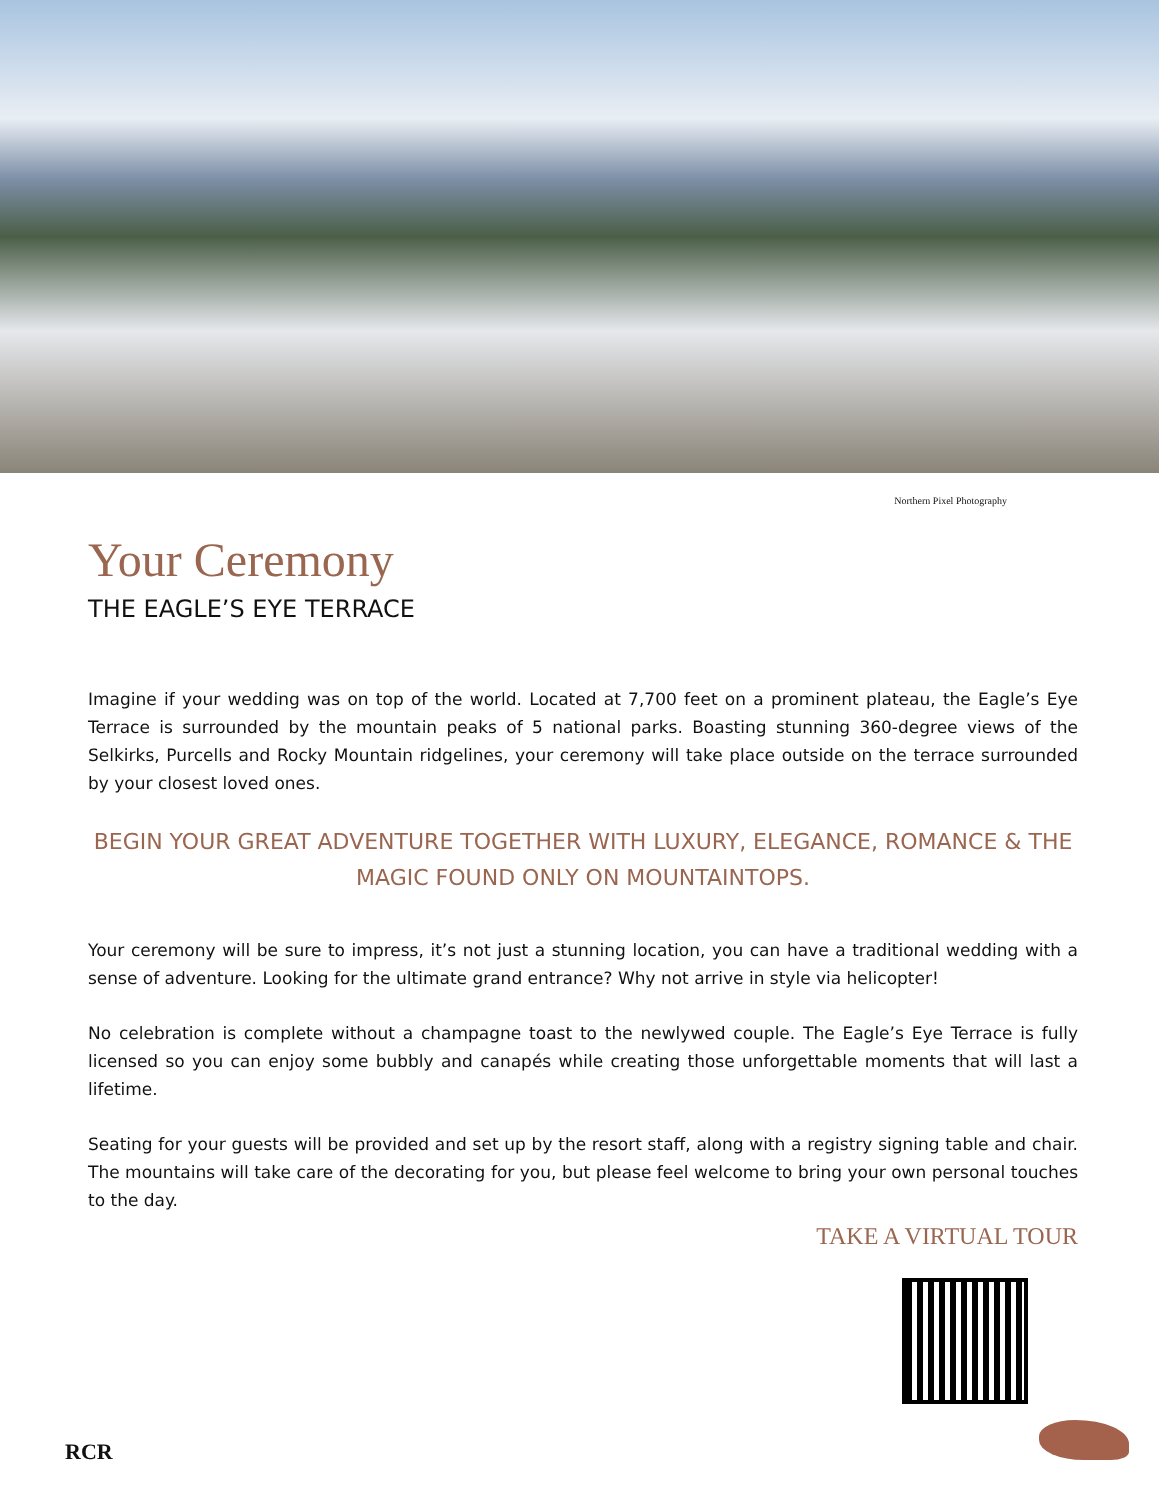Northern Pixel Photography
Your Ceremony
THE EAGLE’S EYE TERRACE
Imagine if your wedding was on top of the world. Located at 7,700 feet on a prominent plateau, the Eagle’s Eye Terrace is surrounded by the mountain peaks of 5 national parks. Boasting stunning 360-degree views of the Selkirks, Purcells and Rocky Mountain ridgelines, your ceremony will take place outside on the terrace surrounded by your closest loved ones.
BEGIN YOUR GREAT ADVENTURE TOGETHER WITH LUXURY, ELEGANCE, ROMANCE & THE MAGIC FOUND ONLY ON MOUNTAINTOPS.
Your ceremony will be sure to impress, it’s not just a stunning location, you can have a traditional wedding with a sense of adventure. Looking for the ultimate grand entrance? Why not arrive in style via helicopter!
No celebration is complete without a champagne toast to the newlywed couple. The Eagle’s Eye Terrace is fully licensed so you can enjoy some bubbly and canapés while creating those unforgettable moments that will last a lifetime.
Seating for your guests will be provided and set up by the resort staff, along with a registry signing table and chair. The mountains will take care of the decorating for you, but please feel welcome to bring your own personal touches to the day.
TAKE A VIRTUAL TOUR
RCR